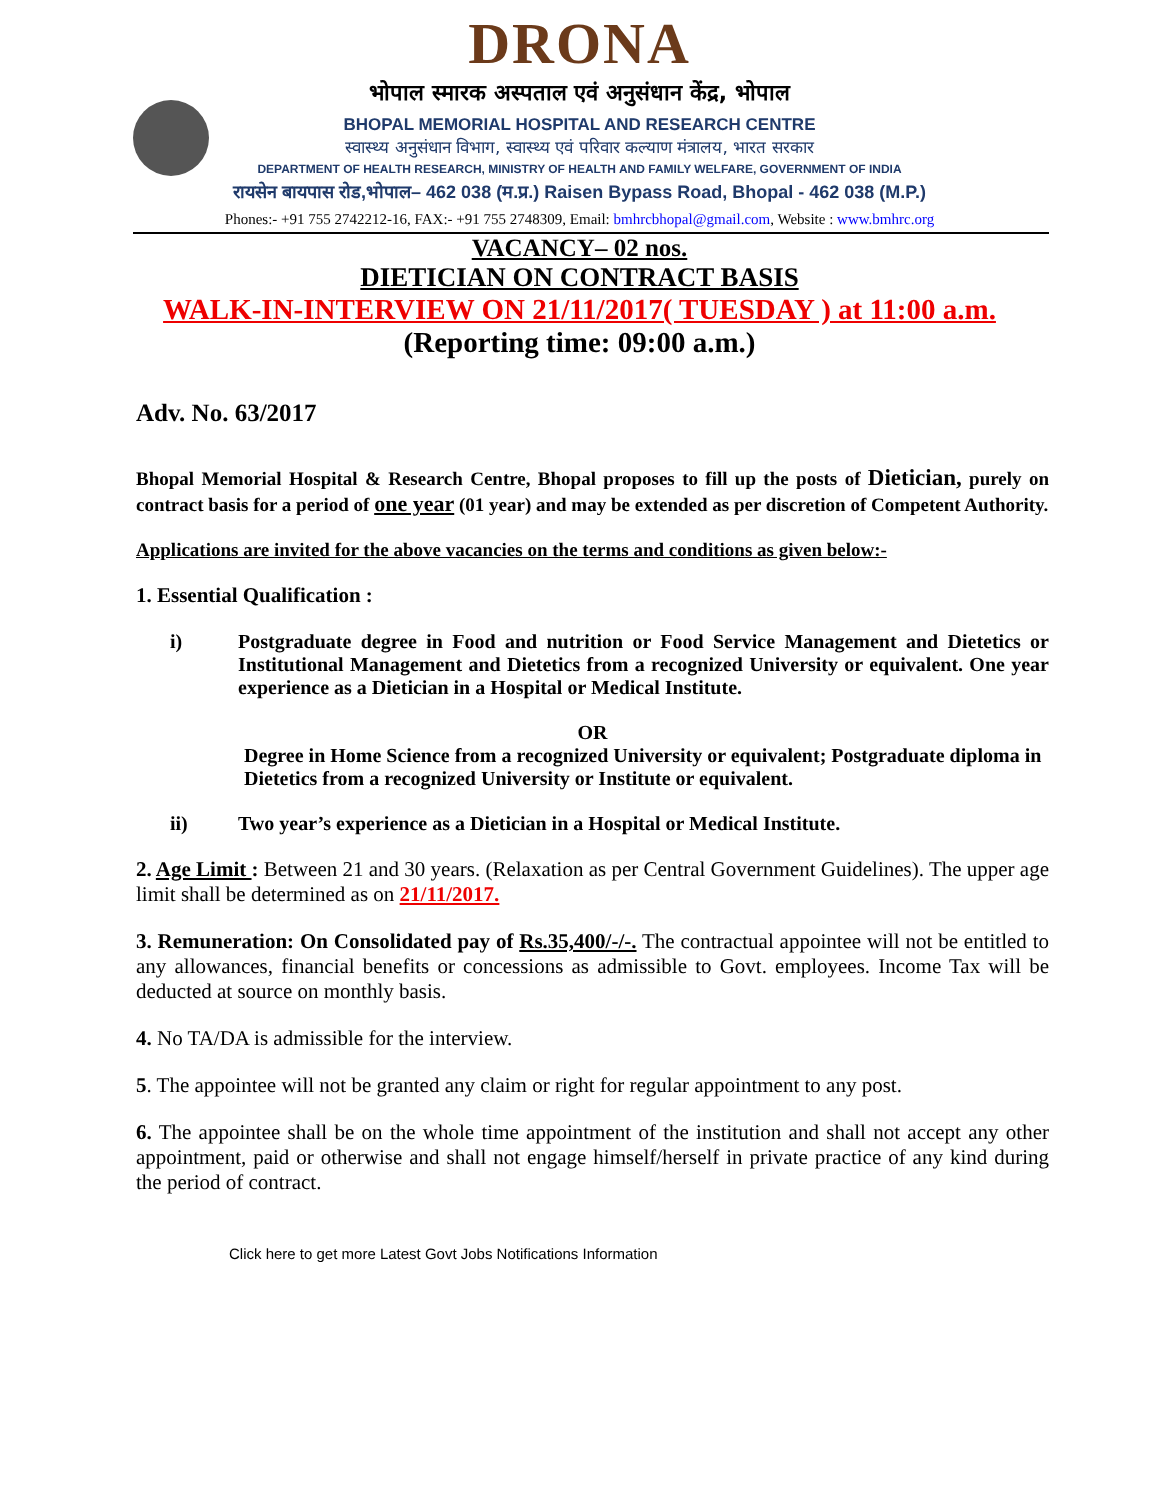DRONA
भोपाल स्मारक अस्पताल एवं अनुसंधान केंद्र, भोपाल
BHOPAL MEMORIAL HOSPITAL AND RESEARCH CENTRE
स्वास्थ्य अनुसंधान विभाग, स्वास्थ्य एवं परिवार कल्याण मंत्रालय, भारत सरकार
DEPARTMENT OF HEALTH RESEARCH, MINISTRY OF HEALTH AND FAMILY WELFARE, GOVERNMENT OF INDIA
रायसेन बायपास रोड,भोपाल– 462 038 (म.प्र.) Raisen Bypass Road, Bhopal - 462 038 (M.P.)
Phones:- +91 755 2742212-16, FAX:- +91 755 2748309, Email: bmhrcbhopal@gmail.com, Website : www.bmhrc.org
VACANCY– 02 nos.
DIETICIAN ON CONTRACT BASIS
WALK-IN-INTERVIEW ON 21/11/2017( TUESDAY ) at 11:00 a.m.
(Reporting time: 09:00 a.m.)
Adv. No. 63/2017
Bhopal Memorial Hospital & Research Centre, Bhopal proposes to fill up the posts of Dietician, purely on contract basis for a period of one year (01 year) and may be extended as per discretion of Competent Authority.
Applications are invited for the above vacancies on the terms and conditions as given below:-
1. Essential Qualification :
i) Postgraduate degree in Food and nutrition or Food Service Management and Dietetics or Institutional Management and Dietetics from a recognized University or equivalent. One year experience as a Dietician in a Hospital or Medical Institute.
OR
Degree in Home Science from a recognized University or equivalent; Postgraduate diploma in Dietetics from a recognized University or Institute or equivalent.
ii) Two year’s experience as a Dietician in a Hospital or Medical Institute.
2. Age Limit : Between 21 and 30 years. (Relaxation as per Central Government Guidelines). The upper age limit shall be determined as on 21/11/2017.
3. Remuneration: On Consolidated pay of Rs.35,400/-/-. The contractual appointee will not be entitled to any allowances, financial benefits or concessions as admissible to Govt. employees. Income Tax will be deducted at source on monthly basis.
4. No TA/DA is admissible for the interview.
5. The appointee will not be granted any claim or right for regular appointment to any post.
6. The appointee shall be on the whole time appointment of the institution and shall not accept any other appointment, paid or otherwise and shall not engage himself/herself in private practice of any kind during the period of contract.
Click here to get more Latest Govt Jobs Notifications Information